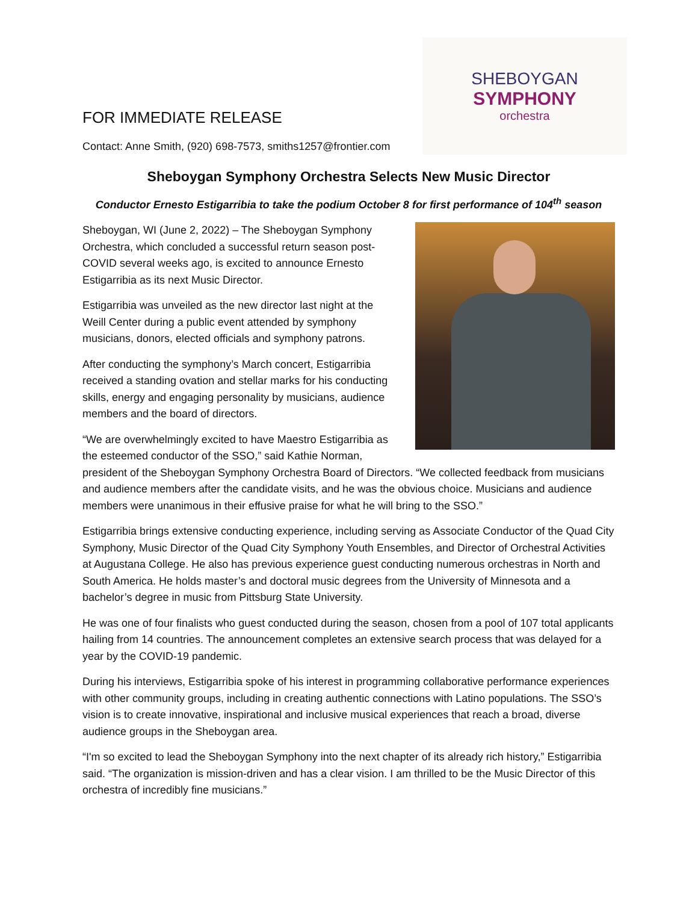FOR IMMEDIATE RELEASE
Contact: Anne Smith, (920) 698-7573, smiths1257@frontier.com
SHEBOYGAN
SYMPHONY
orchestra
Sheboygan Symphony Orchestra Selects New Music Director
Conductor Ernesto Estigarribia to take the podium October 8 for first performance of 104<sup>th</sup> season
Sheboygan, WI (June 2, 2022) – The Sheboygan Symphony Orchestra, which concluded a successful return season post-COVID several weeks ago, is excited to announce Ernesto Estigarribia as its next Music Director.
Estigarribia was unveiled as the new director last night at the Weill Center during a public event attended by symphony musicians, donors, elected officials and symphony patrons.
After conducting the symphony’s March concert, Estigarribia received a standing ovation and stellar marks for his conducting skills, energy and engaging personality by musicians, audience members and the board of directors.
“We are overwhelmingly excited to have Maestro Estigarribia as the esteemed conductor of the SSO,” said Kathie Norman, president of the Sheboygan Symphony Orchestra Board of Directors. “We collected feedback from musicians and audience members after the candidate visits, and he was the obvious choice. Musicians and audience members were unanimous in their effusive praise for what he will bring to the SSO.”
Estigarribia brings extensive conducting experience, including serving as Associate Conductor of the Quad City Symphony, Music Director of the Quad City Symphony Youth Ensembles, and Director of Orchestral Activities at Augustana College. He also has previous experience guest conducting numerous orchestras in North and South America. He holds master’s and doctoral music degrees from the University of Minnesota and a bachelor’s degree in music from Pittsburg State University.
He was one of four finalists who guest conducted during the season, chosen from a pool of 107 total applicants hailing from 14 countries. The announcement completes an extensive search process that was delayed for a year by the COVID-19 pandemic.
During his interviews, Estigarribia spoke of his interest in programming collaborative performance experiences with other community groups, including in creating authentic connections with Latino populations. The SSO’s vision is to create innovative, inspirational and inclusive musical experiences that reach a broad, diverse audience groups in the Sheboygan area.
“I'm so excited to lead the Sheboygan Symphony into the next chapter of its already rich history,” Estigarribia said. “The organization is mission-driven and has a clear vision. I am thrilled to be the Music Director of this orchestra of incredibly fine musicians.”